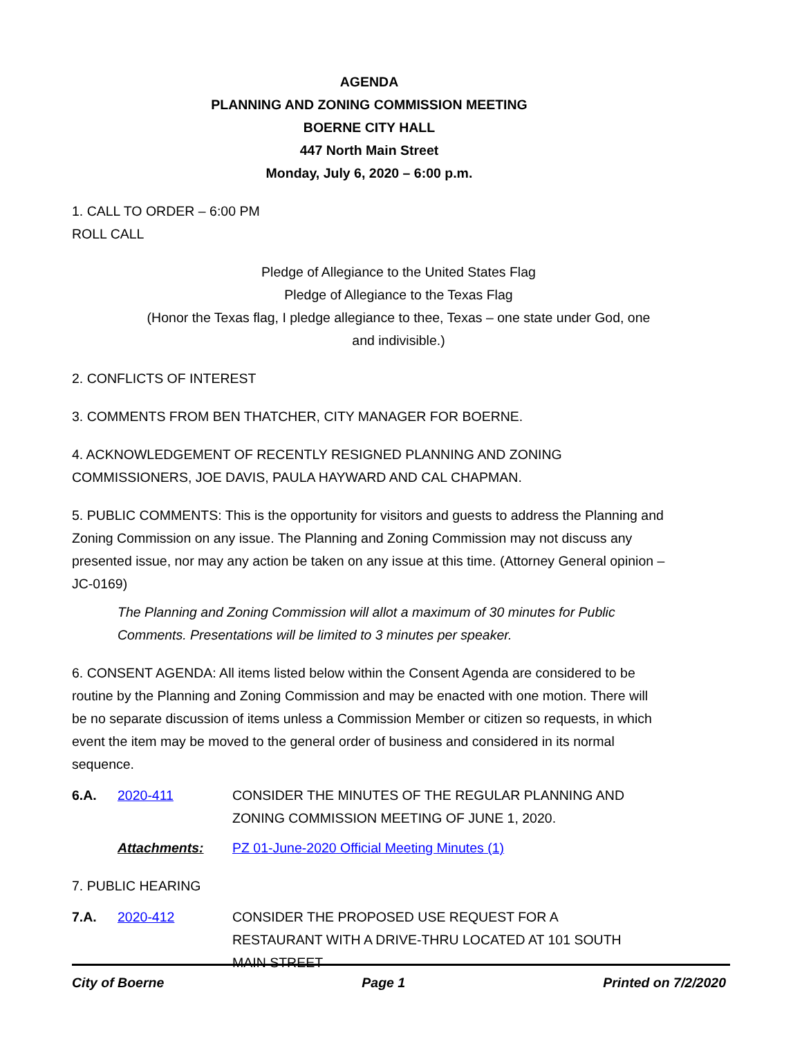AGENDA
PLANNING AND ZONING COMMISSION MEETING
BOERNE CITY HALL
447 North Main Street
Monday, July 6, 2020 – 6:00 p.m.
1. CALL TO ORDER – 6:00 PM
ROLL CALL
Pledge of Allegiance to the United States Flag
Pledge of Allegiance to the Texas Flag
(Honor the Texas flag, I pledge allegiance to thee, Texas – one state under God, one
and indivisible.)
2. CONFLICTS OF INTEREST
3. COMMENTS FROM BEN THATCHER, CITY MANAGER FOR BOERNE.
4. ACKNOWLEDGEMENT OF RECENTLY RESIGNED PLANNING AND ZONING COMMISSIONERS, JOE DAVIS, PAULA HAYWARD AND CAL CHAPMAN.
5. PUBLIC COMMENTS: This is the opportunity for visitors and guests to address the Planning and Zoning Commission on any issue. The Planning and Zoning Commission may not discuss any presented issue, nor may any action be taken on any issue at this time. (Attorney General opinion – JC-0169)
The Planning and Zoning Commission will allot a maximum of 30 minutes for Public Comments. Presentations will be limited to 3 minutes per speaker.
6. CONSENT AGENDA: All items listed below within the Consent Agenda are considered to be routine by the Planning and Zoning Commission and may be enacted with one motion. There will be no separate discussion of items unless a Commission Member or citizen so requests, in which event the item may be moved to the general order of business and considered in its normal sequence.
6.A. 2020-411 CONSIDER THE MINUTES OF THE REGULAR PLANNING AND ZONING COMMISSION MEETING OF JUNE 1, 2020.
Attachments: PZ 01-June-2020 Official Meeting Minutes (1)
7. PUBLIC HEARING
7.A. 2020-412 CONSIDER THE PROPOSED USE REQUEST FOR A RESTAURANT WITH A DRIVE-THRU LOCATED AT 101 SOUTH MAIN STREET
City of Boerne Page 1 Printed on 7/2/2020